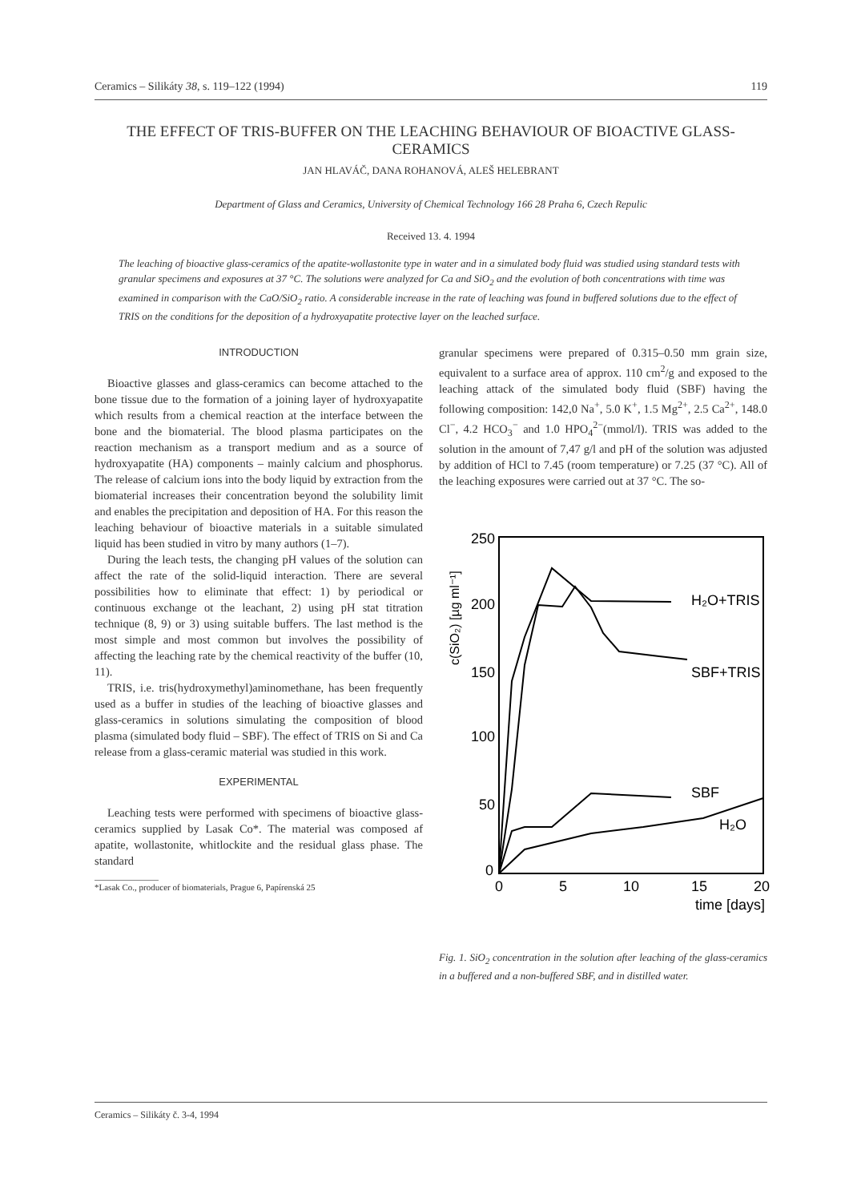Ceramics – Silikáty 38, s. 119–122 (1994) 119
THE EFFECT OF TRIS-BUFFER ON THE LEACHING BEHAVIOUR OF BIOACTIVE GLASS-CERAMICS
JAN HLAVÁČ, DANA ROHANOVÁ, ALEŠ HELEBRANT
Department of Glass and Ceramics, University of Chemical Technology 166 28 Praha 6, Czech Repulic
Received 13. 4. 1994
The leaching of bioactive glass-ceramics of the apatite-wollastonite type in water and in a simulated body fluid was studied using standard tests with granular specimens and exposures at 37 °C. The solutions were analyzed for Ca and SiO<sub>2</sub> and the evolution of both concentrations with time was examined in comparison with the CaO/SiO<sub>2</sub> ratio. A considerable increase in the rate of leaching was found in buffered solutions due to the effect of TRIS on the conditions for the deposition of a hydroxyapatite protective layer on the leached surface.
INTRODUCTION
Bioactive glasses and glass-ceramics can become attached to the bone tissue due to the formation of a joining layer of hydroxyapatite which results from a chemical reaction at the interface between the bone and the biomaterial. The blood plasma participates on the reaction mechanism as a transport medium and as a source of hydroxyapatite (HA) components – mainly calcium and phosphorus. The release of calcium ions into the body liquid by extraction from the biomaterial increases their concentration beyond the solubility limit and enables the precipitation and deposition of HA. For this reason the leaching behaviour of bioactive materials in a suitable simulated liquid has been studied in vitro by many authors (1–7).
During the leach tests, the changing pH values of the solution can affect the rate of the solid-liquid interaction. There are several possibilities how to eliminate that effect: 1) by periodical or continuous exchange ot the leachant, 2) using pH stat titration technique (8, 9) or 3) using suitable buffers. The last method is the most simple and most common but involves the possibility of affecting the leaching rate by the chemical reactivity of the buffer (10, 11).
TRIS, i.e. tris(hydroxymethyl)aminomethane, has been frequently used as a buffer in studies of the leaching of bioactive glasses and glass-ceramics in solutions simulating the composition of blood plasma (simulated body fluid – SBF). The effect of TRIS on Si and Ca release from a glass-ceramic material was studied in this work.
EXPERIMENTAL
Leaching tests were performed with specimens of bioactive glass-ceramics supplied by Lasak Co*. The material was composed af apatite, wollastonite, whitlockite and the residual glass phase. The standard
*Lasak Co., producer of biomaterials, Prague 6, Papírenská 25
granular specimens were prepared of 0.315–0.50 mm grain size, equivalent to a surface area of approx. 110 cm<sup>2</sup>/g and exposed to the leaching attack of the simulated body fluid (SBF) having the following composition: 142,0 Na<sup>+</sup>, 5.0 K<sup>+</sup>, 1.5 Mg<sup>2+</sup>, 2.5 Ca<sup>2+</sup>, 148.0 Cl<sup>−</sup>, 4.2 HCO<sub>3</sub><sup>−</sup> and 1.0 HPO<sub>4</sub><sup>2−</sup>(mmol/l). TRIS was added to the solution in the amount of 7,47 g/l and pH of the solution was adjusted by addition of HCl to 7.45 (room temperature) or 7.25 (37 °C). All of the leaching exposures were carried out at 37 °C. The so-
250
200
150
100
50
0
0
5
10
15
20
time [days]
H₂O+TRIS
SBF+TRIS
SBF
H₂O
c(SiO₂) [µg ml⁻¹]
Fig. 1. SiO<sub>2</sub> concentration in the solution after leaching of the glass-ceramics in a buffered and a non-buffered SBF, and in distilled water.
Ceramics – Silikáty č. 3-4, 1994